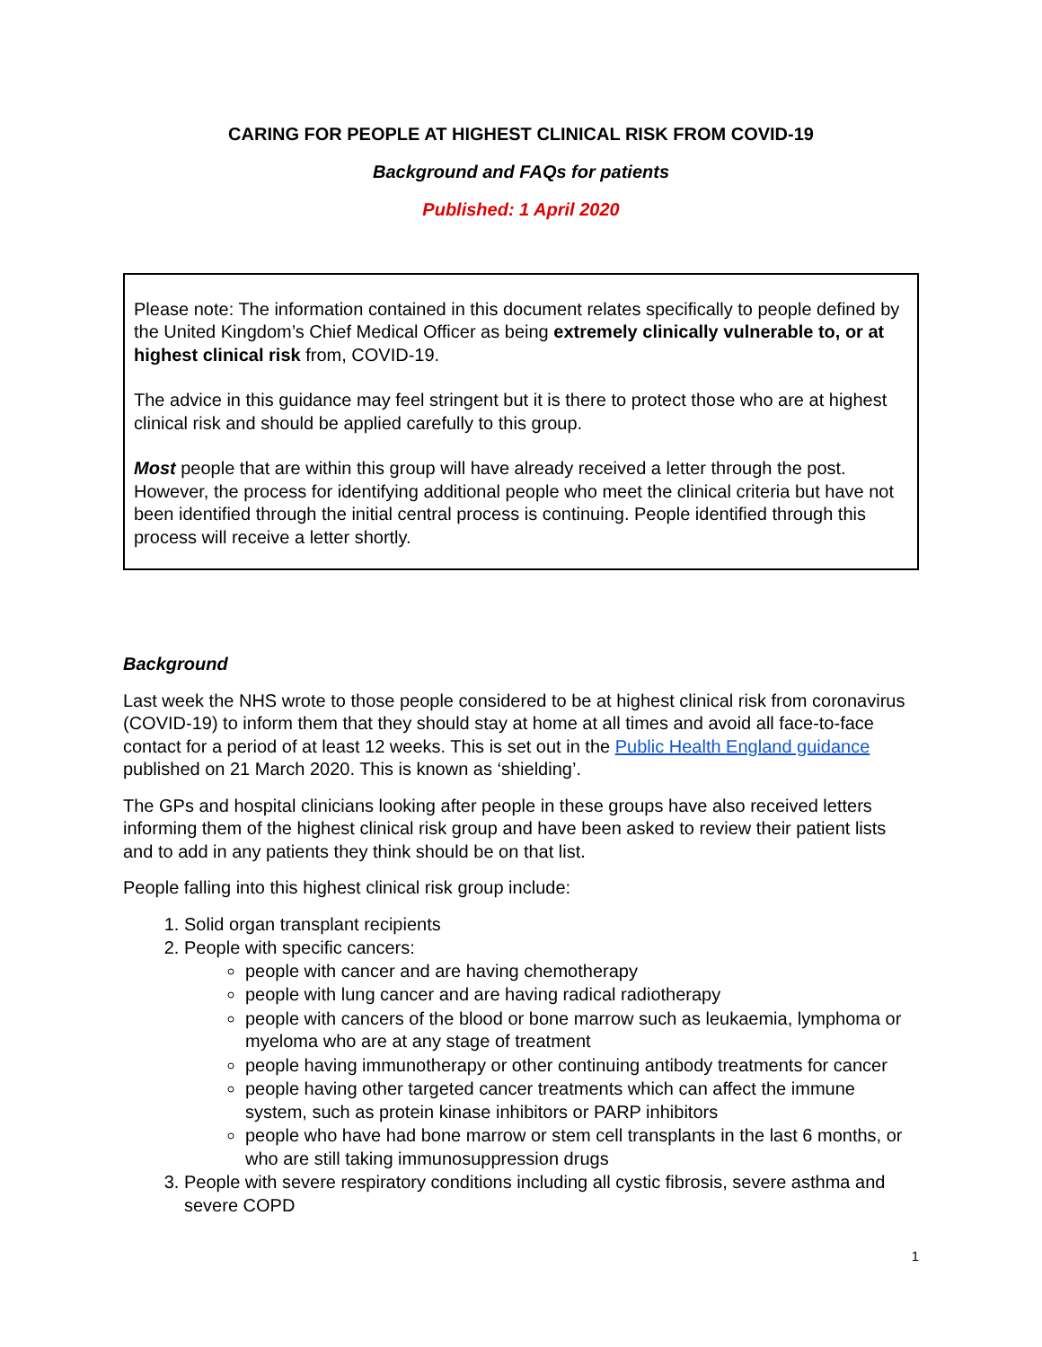CARING FOR PEOPLE AT HIGHEST CLINICAL RISK FROM COVID-19
Background and FAQs for patients
Published: 1 April 2020
Please note: The information contained in this document relates specifically to people defined by the United Kingdom’s Chief Medical Officer as being extremely clinically vulnerable to, or at highest clinical risk from, COVID-19.
The advice in this guidance may feel stringent but it is there to protect those who are at highest clinical risk and should be applied carefully to this group.
Most people that are within this group will have already received a letter through the post. However, the process for identifying additional people who meet the clinical criteria but have not been identified through the initial central process is continuing. People identified through this process will receive a letter shortly.
Background
Last week the NHS wrote to those people considered to be at highest clinical risk from coronavirus (COVID-19) to inform them that they should stay at home at all times and avoid all face-to-face contact for a period of at least 12 weeks. This is set out in the Public Health England guidance published on 21 March 2020. This is known as ‘shielding’.
The GPs and hospital clinicians looking after people in these groups have also received letters informing them of the highest clinical risk group and have been asked to review their patient lists and to add in any patients they think should be on that list.
People falling into this highest clinical risk group include:
1. Solid organ transplant recipients
2. People with specific cancers:
people with cancer and are having chemotherapy
people with lung cancer and are having radical radiotherapy
people with cancers of the blood or bone marrow such as leukaemia, lymphoma or myeloma who are at any stage of treatment
people having immunotherapy or other continuing antibody treatments for cancer
people having other targeted cancer treatments which can affect the immune system, such as protein kinase inhibitors or PARP inhibitors
people who have had bone marrow or stem cell transplants in the last 6 months, or who are still taking immunosuppression drugs
3. People with severe respiratory conditions including all cystic fibrosis, severe asthma and severe COPD
1